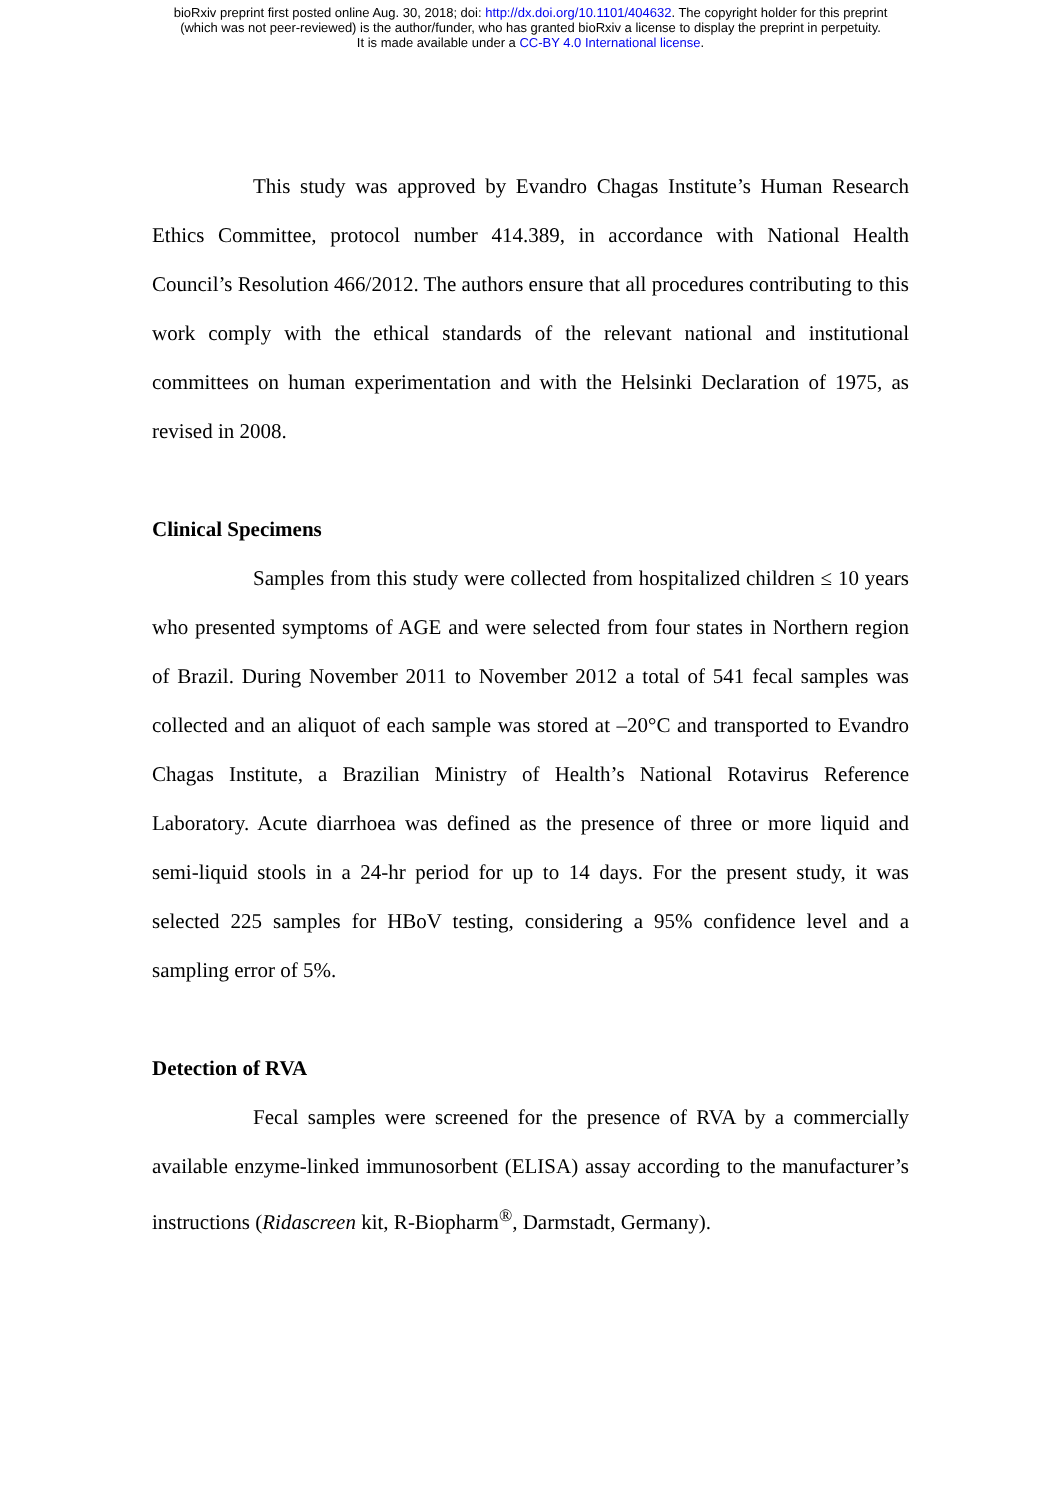bioRxiv preprint first posted online Aug. 30, 2018; doi: http://dx.doi.org/10.1101/404632. The copyright holder for this preprint
(which was not peer-reviewed) is the author/funder, who has granted bioRxiv a license to display the preprint in perpetuity.
It is made available under a CC-BY 4.0 International license.
This study was approved by Evandro Chagas Institute’s Human Research Ethics Committee, protocol number 414.389, in accordance with National Health Council’s Resolution 466/2012. The authors ensure that all procedures contributing to this work comply with the ethical standards of the relevant national and institutional committees on human experimentation and with the Helsinki Declaration of 1975, as revised in 2008.
Clinical Specimens
Samples from this study were collected from hospitalized children ≤ 10 years who presented symptoms of AGE and were selected from four states in Northern region of Brazil. During November 2011 to November 2012 a total of 541 fecal samples was collected and an aliquot of each sample was stored at –20°C and transported to Evandro Chagas Institute, a Brazilian Ministry of Health’s National Rotavirus Reference Laboratory. Acute diarrhoea was defined as the presence of three or more liquid and semi-liquid stools in a 24-hr period for up to 14 days. For the present study, it was selected 225 samples for HBoV testing, considering a 95% confidence level and a sampling error of 5%.
Detection of RVA
Fecal samples were screened for the presence of RVA by a commercially available enzyme-linked immunosorbent (ELISA) assay according to the manufacturer’s instructions (Ridascreen kit, R-Biopharm<sup>®</sup>, Darmstadt, Germany).